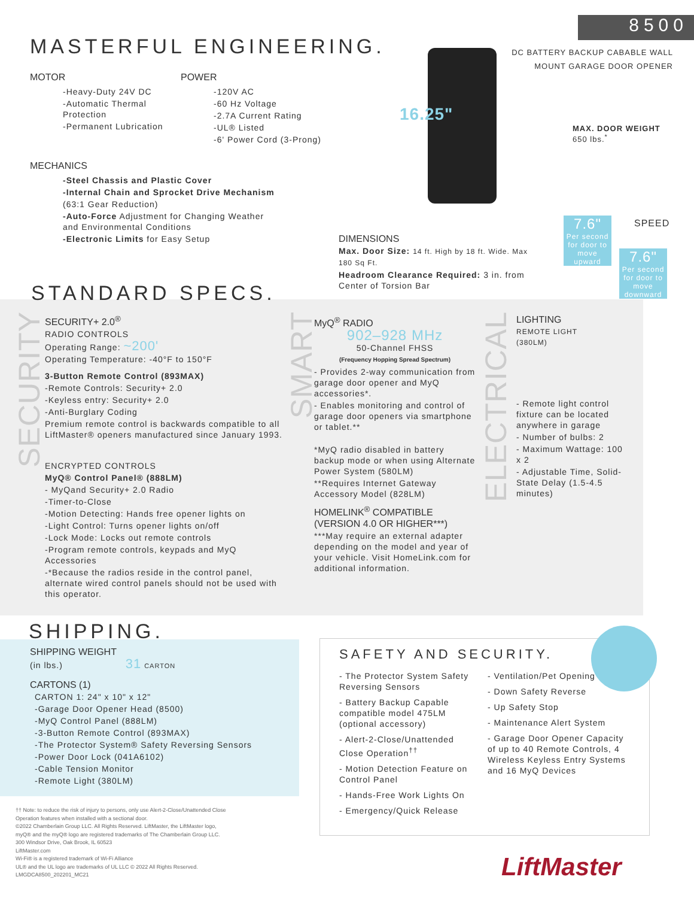8500
DC BATTERY BACKUP CABABLE WALL MOUNT GARAGE DOOR OPENER
MASTERFUL ENGINEERING.
MOTOR
-Heavy-Duty 24V DC
-Automatic Thermal Protection
-Permanent Lubrication
POWER
-120V AC
-60 Hz Voltage
-2.7A Current Rating
-UL® Listed
-6' Power Cord (3-Prong)
MECHANICS
-Steel Chassis and Plastic Cover
-Internal Chain and Sprocket Drive Mechanism
(63:1 Gear Reduction)
-Auto-Force Adjustment for Changing Weather and Environmental Conditions
-Electronic Limits for Easy Setup
16.25"
MAX. DOOR WEIGHT
650 lbs.<sup>*</sup>
DIMENSIONS
Max. Door Size: 14 ft. High by 18 ft. Wide. Max 180 Sq Ft.
Headroom Clearance Required: 3 in. from Center of Torsion Bar
SPEED
7.6"
Per second for door to move upward
7.6"
Per second for door to move downward
STANDARD SPECS.
SECURITY+ 2.0<sup>®</sup>
RADIO CONTROLS
Operating Range: ~200'
Operating Temperature: -40°F to 150°F
3-Button Remote Control (893MAX)
-Remote Controls: Security+ 2.0
-Keyless entry: Security+ 2.0
-Anti-Burglary Coding
Premium remote control is backwards compatible to all LiftMaster® openers manufactured since January 1993.
ENCRYPTED CONTROLS
MyQ® Control Panel® (888LM)
- MyQand Security+ 2.0 Radio
-Timer-to-Close
-Motion Detecting: Hands free opener lights on
-Light Control: Turns opener lights on/off
-Lock Mode: Locks out remote controls
-Program remote controls, keypads and MyQ Accessories
-*Because the radios reside in the control panel, alternate wired control panels should not be used with this operator.
SECURITY
SMART
ELECTRICAL
MyQ<sup>®</sup> RADIO
902–928 MHz
50-Channel FHSS
(Frequency Hopping Spread Spectrum)
- Provides 2-way communication from garage door opener and MyQ accessories*.
- Enables monitoring and control of garage door openers via smartphone or tablet.**
*MyQ radio disabled in battery backup mode or when using Alternate Power System (580LM)
**Requires Internet Gateway Accessory Model (828LM)
HOMELINK<sup>®</sup> COMPATIBLE
(VERSION 4.0 OR HIGHER***)
***May require an external adapter depending on the model and year of your vehicle. Visit HomeLink.com for additional information.
LIGHTING
REMOTE LIGHT
(380LM)
- Remote light control fixture can be located anywhere in garage
- Number of bulbs: 2
- Maximum Wattage: 100 x 2
- Adjustable Time, Solid-State Delay (1.5-4.5 minutes)
SHIPPING.
SHIPPING WEIGHT
(in lbs.) 31 CARTON
CARTONS (1)
CARTON 1: 24" x 10" x 12"
-Garage Door Opener Head (8500)
-MyQ Control Panel (888LM)
-3-Button Remote Control (893MAX)
-The Protector System® Safety Reversing Sensors
-Power Door Lock (041A6102)
-Cable Tension Monitor
-Remote Light (380LM)
†† Note: to reduce the risk of injury to persons, only use Alert-2-Close/Unattended Close Operation features when installed with a sectional door.
©2022 Chamberlain Group LLC. All Rights Reserved. LiftMaster, the LiftMaster logo, myQ® and the myQ® logo are registered trademarks of The Chamberlain Group LLC.
300 Windsor Drive, Oak Brook, IL 60523
LiftMaster.com
Wi-Fi® is a registered trademark of Wi-Fi Alliance
UL® and the UL logo are trademarks of UL LLC © 2022 All Rights Reserved.
LMGDCA8500_202201_MC21
SAFETY AND SECURITY.
- The Protector System Safety Reversing Sensors
- Battery Backup Capable compatible model 475LM (optional accessory)
- Alert-2-Close/Unattended Close Operation<sup>††</sup>
- Motion Detection Feature on Control Panel
- Hands-Free Work Lights On
- Emergency/Quick Release
- Ventilation/Pet Opening
- Down Safety Reverse
- Up Safety Stop
- Maintenance Alert System
- Garage Door Opener Capacity of up to 40 Remote Controls, 4 Wireless Keyless Entry Systems and 16 MyQ Devices
LiftMaster